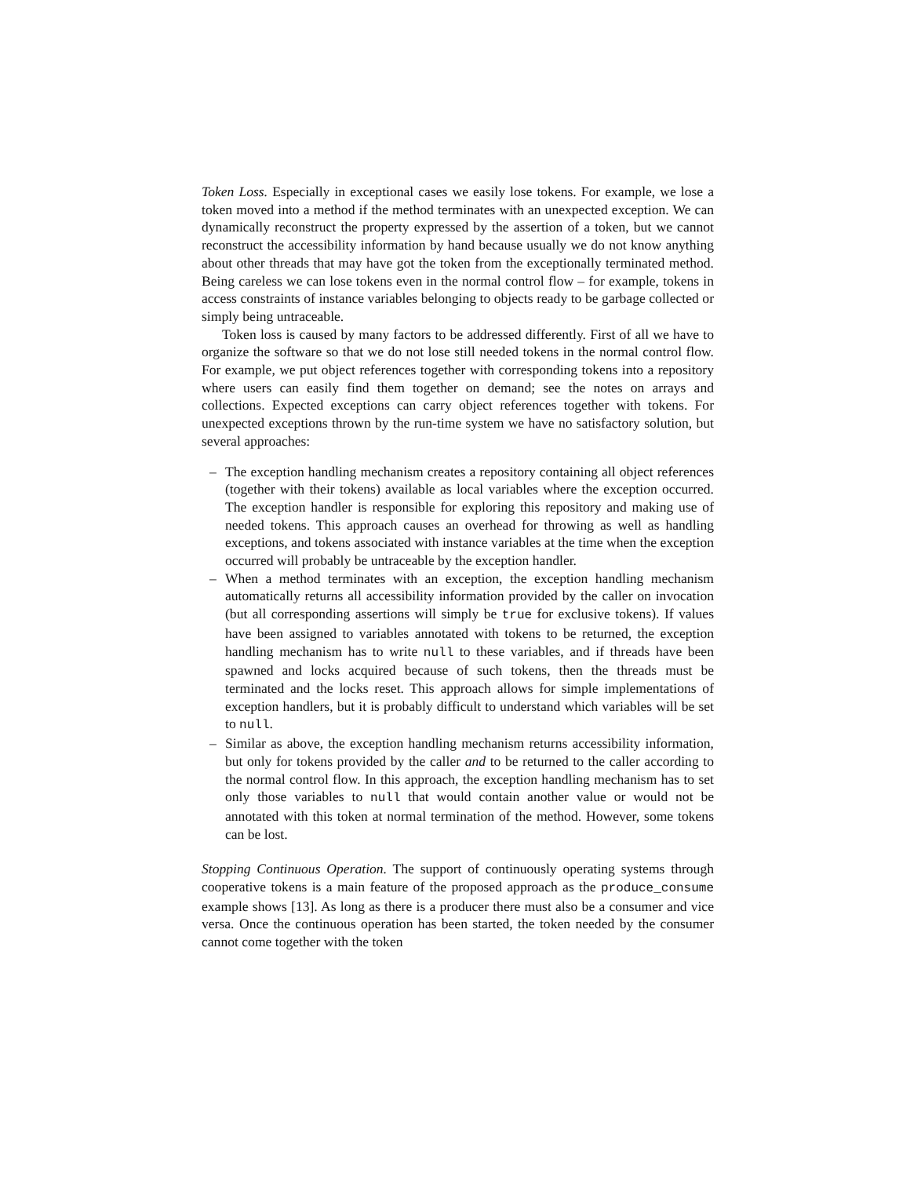Token Loss. Especially in exceptional cases we easily lose tokens. For example, we lose a token moved into a method if the method terminates with an unexpected exception. We can dynamically reconstruct the property expressed by the assertion of a token, but we cannot reconstruct the accessibility information by hand because usually we do not know anything about other threads that may have got the token from the exceptionally terminated method. Being careless we can lose tokens even in the normal control flow – for example, tokens in access constraints of instance variables belonging to objects ready to be garbage collected or simply being untraceable.
Token loss is caused by many factors to be addressed differently. First of all we have to organize the software so that we do not lose still needed tokens in the normal control flow. For example, we put object references together with corresponding tokens into a repository where users can easily find them together on demand; see the notes on arrays and collections. Expected exceptions can carry object references together with tokens. For unexpected exceptions thrown by the run-time system we have no satisfactory solution, but several approaches:
– The exception handling mechanism creates a repository containing all object references (together with their tokens) available as local variables where the exception occurred. The exception handler is responsible for exploring this repository and making use of needed tokens. This approach causes an overhead for throwing as well as handling exceptions, and tokens associated with instance variables at the time when the exception occurred will probably be untraceable by the exception handler.
– When a method terminates with an exception, the exception handling mechanism automatically returns all accessibility information provided by the caller on invocation (but all corresponding assertions will simply be true for exclusive tokens). If values have been assigned to variables annotated with tokens to be returned, the exception handling mechanism has to write null to these variables, and if threads have been spawned and locks acquired because of such tokens, then the threads must be terminated and the locks reset. This approach allows for simple implementations of exception handlers, but it is probably difficult to understand which variables will be set to null.
– Similar as above, the exception handling mechanism returns accessibility information, but only for tokens provided by the caller and to be returned to the caller according to the normal control flow. In this approach, the exception handling mechanism has to set only those variables to null that would contain another value or would not be annotated with this token at normal termination of the method. However, some tokens can be lost.
Stopping Continuous Operation. The support of continuously operating systems through cooperative tokens is a main feature of the proposed approach as the produce_consume example shows [13]. As long as there is a producer there must also be a consumer and vice versa. Once the continuous operation has been started, the token needed by the consumer cannot come together with the token